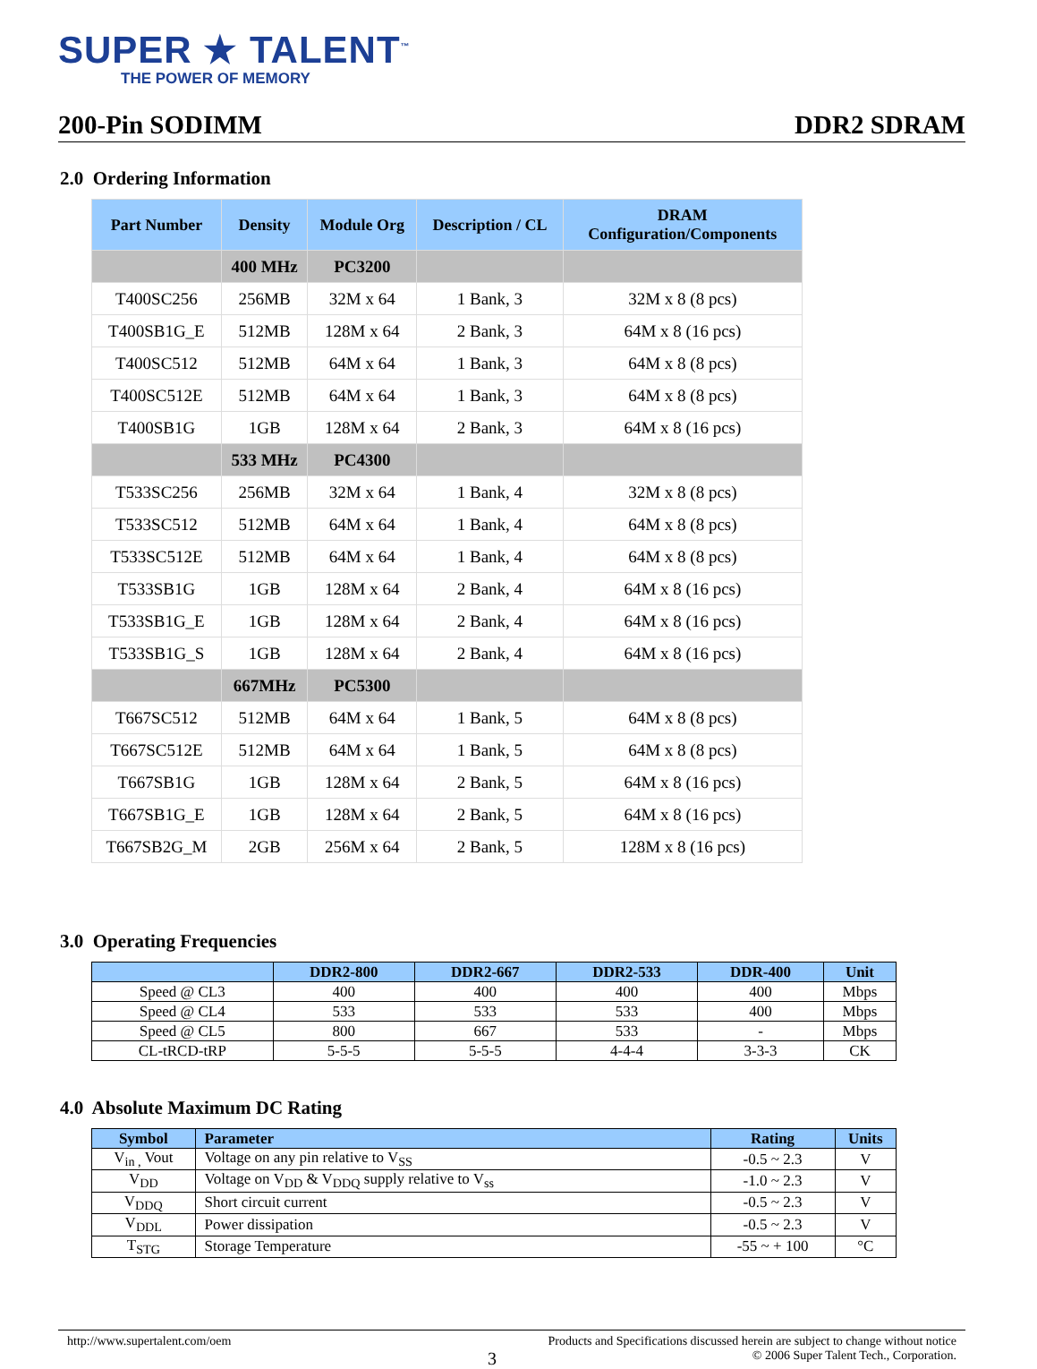SUPER ★ TALENT<sup>™</sup>
THE POWER OF MEMORY
200-Pin SODIMM DDR2 SDRAM
2.0 Ordering Information
| Part Number | Density | Module Org | Description / CL | DRAM Configuration/Components |
| --- | --- | --- | --- | --- |
| | 400 MHz | PC3200 | | |
| T400SC256 | 256MB | 32M x 64 | 1 Bank, 3 | 32M x 8 (8 pcs) |
| T400SB1G_E | 512MB | 128M x 64 | 2 Bank, 3 | 64M x 8 (16 pcs) |
| T400SC512 | 512MB | 64M x 64 | 1 Bank, 3 | 64M x 8 (8 pcs) |
| T400SC512E | 512MB | 64M x 64 | 1 Bank, 3 | 64M x 8 (8 pcs) |
| T400SB1G | 1GB | 128M x 64 | 2 Bank, 3 | 64M x 8 (16 pcs) |
| | 533 MHz | PC4300 | | |
| T533SC256 | 256MB | 32M x 64 | 1 Bank, 4 | 32M x 8 (8 pcs) |
| T533SC512 | 512MB | 64M x 64 | 1 Bank, 4 | 64M x 8 (8 pcs) |
| T533SC512E | 512MB | 64M x 64 | 1 Bank, 4 | 64M x 8 (8 pcs) |
| T533SB1G | 1GB | 128M x 64 | 2 Bank, 4 | 64M x 8 (16 pcs) |
| T533SB1G_E | 1GB | 128M x 64 | 2 Bank, 4 | 64M x 8 (16 pcs) |
| T533SB1G_S | 1GB | 128M x 64 | 2 Bank, 4 | 64M x 8 (16 pcs) |
| | 667MHz | PC5300 | | |
| T667SC512 | 512MB | 64M x 64 | 1 Bank, 5 | 64M x 8 (8 pcs) |
| T667SC512E | 512MB | 64M x 64 | 1 Bank, 5 | 64M x 8 (8 pcs) |
| T667SB1G | 1GB | 128M x 64 | 2 Bank, 5 | 64M x 8 (16 pcs) |
| T667SB1G_E | 1GB | 128M x 64 | 2 Bank, 5 | 64M x 8 (16 pcs) |
| T667SB2G_M | 2GB | 256M x 64 | 2 Bank, 5 | 128M x 8 (16 pcs) |
3.0 Operating Frequencies
| | DDR2-800 | DDR2-667 | DDR2-533 | DDR-400 | Unit |
| --- | --- | --- | --- | --- | --- |
| Speed @ CL3 | 400 | 400 | 400 | 400 | Mbps |
| Speed @ CL4 | 533 | 533 | 533 | 400 | Mbps |
| Speed @ CL5 | 800 | 667 | 533 | - | Mbps |
| CL-tRCD-tRP | 5-5-5 | 5-5-5 | 4-4-4 | 3-3-3 | CK |
4.0 Absolute Maximum DC Rating
| Symbol | Parameter | Rating | Units |
| --- | --- | --- | --- |
| V<sub>in ,</sub> Vout | Voltage on any pin relative to V<sub>SS</sub> | -0.5 ~ 2.3 | V |
| V<sub>DD</sub> | Voltage on V<sub>DD</sub> & V<sub>DDQ</sub> supply relative to V<sub>ss</sub> | -1.0 ~ 2.3 | V |
| V<sub>DDQ</sub> | Short circuit current | -0.5 ~ 2.3 | V |
| V<sub>DDL</sub> | Power dissipation | -0.5 ~ 2.3 | V |
| T<sub>STG</sub> | Storage Temperature | -55 ~ + 100 | °C |
http://www.supertalent.com/oem Products and Specifications discussed herein are subject to change without notice
3 © 2006 Super Talent Tech., Corporation.